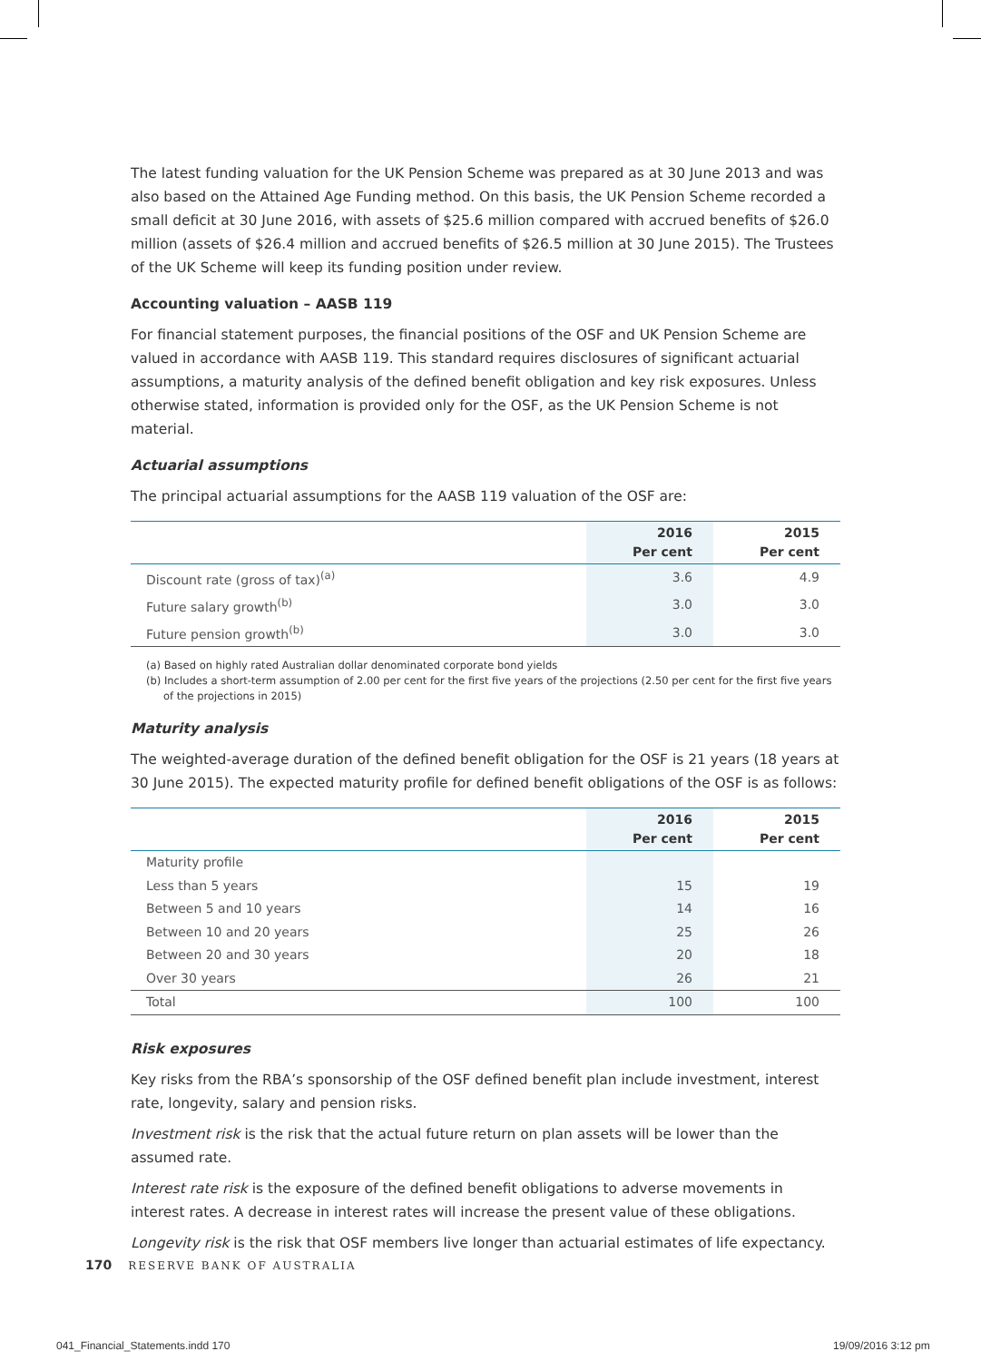The latest funding valuation for the UK Pension Scheme was prepared as at 30 June 2013 and was also based on the Attained Age Funding method. On this basis, the UK Pension Scheme recorded a small deficit at 30 June 2016, with assets of $25.6 million compared with accrued benefits of $26.0 million (assets of $26.4 million and accrued benefits of $26.5 million at 30 June 2015). The Trustees of the UK Scheme will keep its funding position under review.
Accounting valuation – AASB 119
For financial statement purposes, the financial positions of the OSF and UK Pension Scheme are valued in accordance with AASB 119. This standard requires disclosures of significant actuarial assumptions, a maturity analysis of the defined benefit obligation and key risk exposures. Unless otherwise stated, information is provided only for the OSF, as the UK Pension Scheme is not material.
Actuarial assumptions
The principal actuarial assumptions for the AASB 119 valuation of the OSF are:
| | 2016 Per cent | 2015 Per cent |
| --- | --- | --- |
| Discount rate (gross of tax)<sup>(a)</sup> | 3.6 | 4.9 |
| Future salary growth<sup>(b)</sup> | 3.0 | 3.0 |
| Future pension growth<sup>(b)</sup> | 3.0 | 3.0 |
(a) Based on highly rated Australian dollar denominated corporate bond yields
(b) Includes a short-term assumption of 2.00 per cent for the first five years of the projections (2.50 per cent for the first five years of the projections in 2015)
Maturity analysis
The weighted-average duration of the defined benefit obligation for the OSF is 21 years (18 years at 30 June 2015). The expected maturity profile for defined benefit obligations of the OSF is as follows:
| | 2016 Per cent | 2015 Per cent |
| --- | --- | --- |
| Maturity profile | | |
| Less than 5 years | 15 | 19 |
| Between 5 and 10 years | 14 | 16 |
| Between 10 and 20 years | 25 | 26 |
| Between 20 and 30 years | 20 | 18 |
| Over 30 years | 26 | 21 |
| Total | 100 | 100 |
Risk exposures
Key risks from the RBA’s sponsorship of the OSF defined benefit plan include investment, interest rate, longevity, salary and pension risks.
Investment risk is the risk that the actual future return on plan assets will be lower than the assumed rate.
Interest rate risk is the exposure of the defined benefit obligations to adverse movements in interest rates. A decrease in interest rates will increase the present value of these obligations.
Longevity risk is the risk that OSF members live longer than actuarial estimates of life expectancy.
170 RESERVE BANK OF AUSTRALIA
041_Financial_Statements.indd 170
19/09/2016 3:12 pm